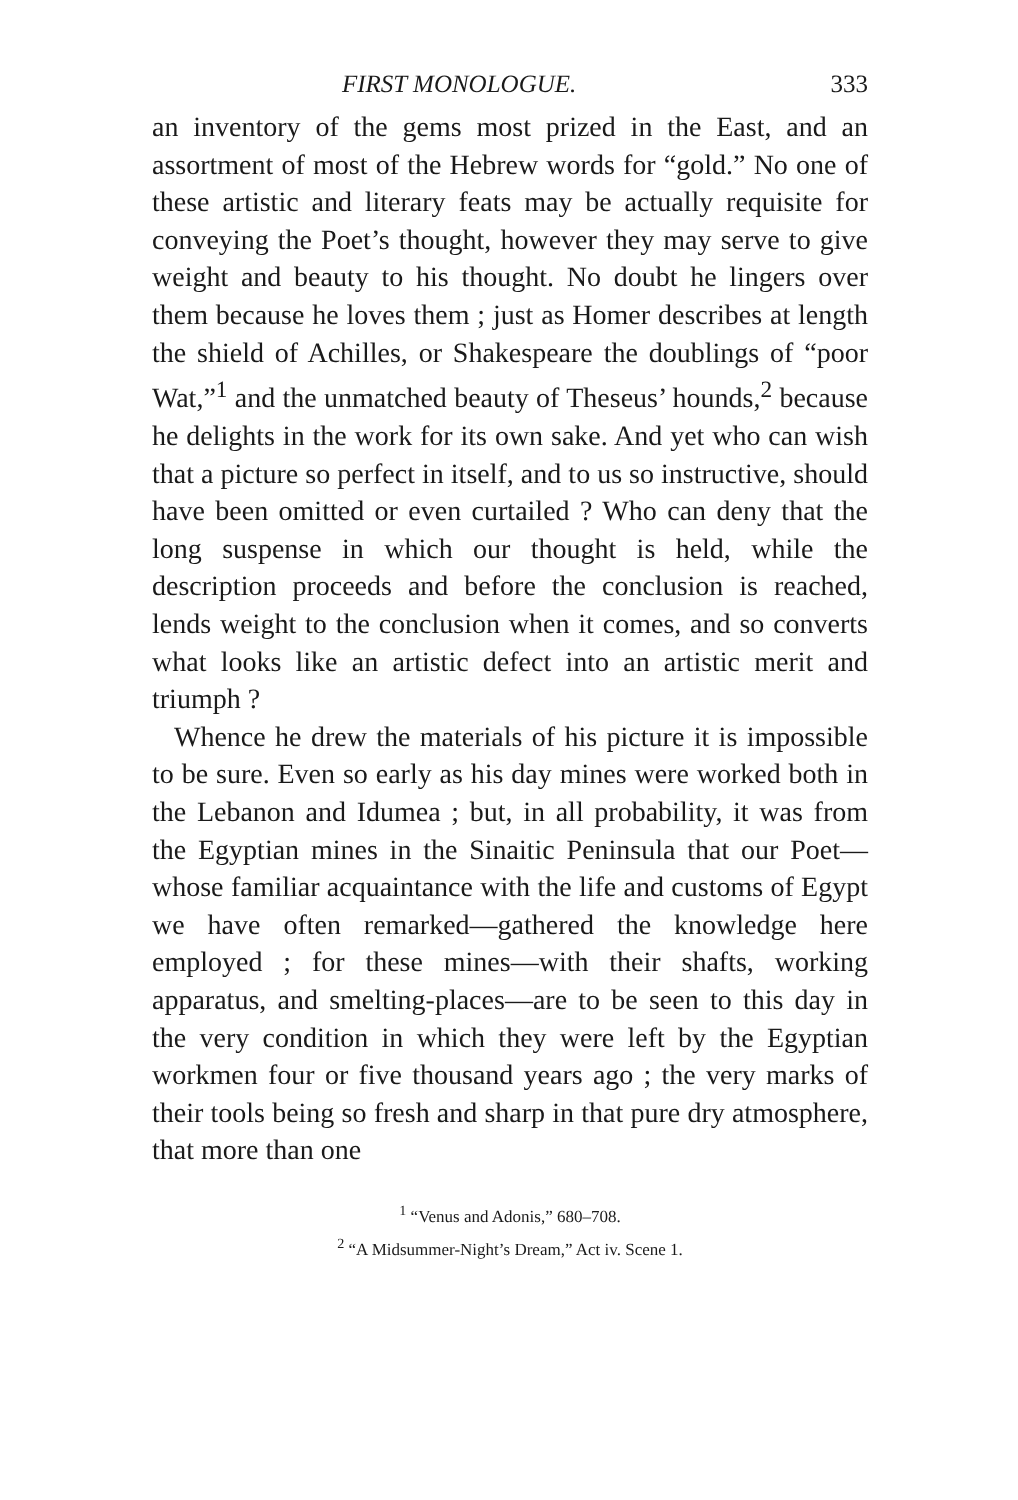FIRST MONOLOGUE. 333
an inventory of the gems most prized in the East, and an assortment of most of the Hebrew words for “gold.” No one of these artistic and literary feats may be actually requisite for conveying the Poet’s thought, however they may serve to give weight and beauty to his thought. No doubt he lingers over them because he loves them ; just as Homer describes at length the shield of Achilles, or Shakespeare the doublings of “poor Wat,”<sup>1</sup> and the unmatched beauty of Theseus’ hounds,<sup>2</sup> because he delights in the work for its own sake. And yet who can wish that a picture so perfect in itself, and to us so instructive, should have been omitted or even curtailed ? Who can deny that the long suspense in which our thought is held, while the description proceeds and before the conclusion is reached, lends weight to the conclusion when it comes, and so converts what looks like an artistic defect into an artistic merit and triumph ?
Whence he drew the materials of his picture it is impossible to be sure. Even so early as his day mines were worked both in the Lebanon and Idumea ; but, in all probability, it was from the Egyptian mines in the Sinaitic Peninsula that our Poet—whose familiar acquaintance with the life and customs of Egypt we have often remarked—gathered the knowledge here employed ; for these mines—with their shafts, working apparatus, and smelting-places—are to be seen to this day in the very condition in which they were left by the Egyptian workmen four or five thousand years ago ; the very marks of their tools being so fresh and sharp in that pure dry atmosphere, that more than one
<sup>1</sup> “Venus and Adonis,” 680–708.
<sup>2</sup> “A Midsummer-Night’s Dream,” Act iv. Scene 1.